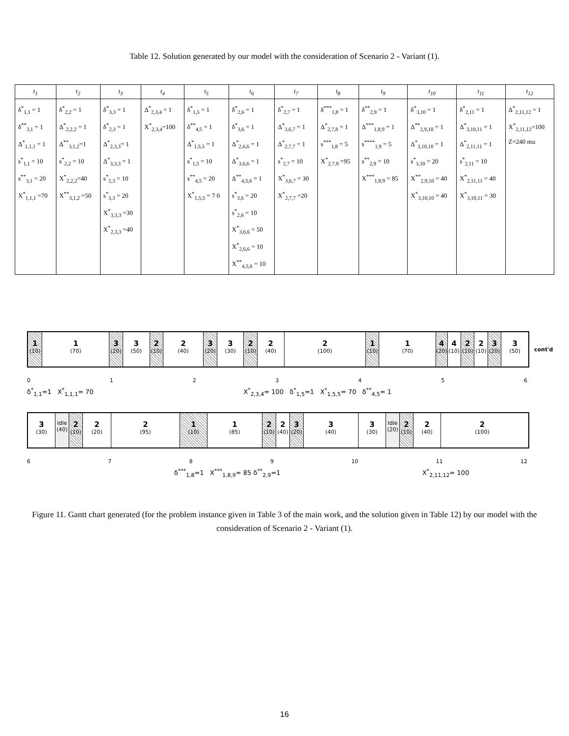Table 12. Solution generated by our model with the consideration of Scenario 2 - Variant (1).
| t<sub>1</sub> | t<sub>2</sub> | t<sub>3</sub> | t<sub>4</sub> | t<sub>5</sub> | t<sub>6</sub> | t<sub>7</sub> | t<sub>8</sub> | t<sub>9</sub> | t<sub>10</sub> | t<sub>11</sub> | t<sub>12</sub> |
| --- | --- | --- | --- | --- | --- | --- | --- | --- | --- | --- | --- |
| δ<sup>*</sup><sub>1,1</sub> = 1 δ<sup>**</sup><sub>3,1</sub> = 1 Δ<sup>*</sup><sub>1,1,1</sub> = 1 s<sup>*</sup><sub>1,1</sub> = 10 s<sup>**</sup><sub>3,1</sub> = 20 X<sup>*</sup><sub>1,1,1</sub> =70 | δ<sup>*</sup><sub>2,2</sub> = 1 Δ<sup>*</sup><sub>2,2,2</sub> = 1 Δ<sup>**</sup><sub>3,1,2</sub>=1 s<sup>*</sup><sub>2,2</sub> = 10 X<sup>*</sup><sub>2,2,2</sub>=40 X<sup>**</sup><sub>3,1,2</sub> =50 | δ<sup>*</sup><sub>3,3</sub> = 1 δ<sup>*</sup><sub>2,3</sub> = 1 Δ<sup>*</sup><sub>2,3,3</sub>= 1 Δ<sup>*</sup><sub>3,3,3</sub> = 1 s<sup>*</sup><sub>2,3</sub> = 10 s<sup>*</sup><sub>3,3</sub> = 20 X<sup>*</sup><sub>3,3,3</sub> =30 X<sup>*</sup><sub>2,3,3</sub> =40 | Δ<sup>*</sup><sub>2,3,4</sub> = 1 X<sup>*</sup><sub>2,3,4</sub>=100 | δ<sup>*</sup><sub>1,5</sub> = 1 δ<sup>**</sup><sub>4,5</sub> = 1 Δ<sup>*</sup><sub>1,5,5</sub> = 1 s<sup>*</sup><sub>1,5</sub> = 10 s<sup>**</sup><sub>4,5</sub> = 20 X<sup>*</sup><sub>1,5,5</sub> = 7 0 | δ<sup>*</sup><sub>2,6</sub> = 1 δ<sup>*</sup><sub>3,6</sub> = 1 Δ<sup>*</sup><sub>2,6,6</sub> = 1 Δ<sup>*</sup><sub>3,6,6</sub> = 1 Δ<sup>**</sup><sub>4,5,6</sub> = 1 s<sup>*</sup><sub>3,6</sub> = 20 s<sup>*</sup><sub>2,6</sub> = 10 X<sup>*</sup><sub>3,6,6</sub> = 50 X<sup>*</sup><sub>2,6,6</sub> = 10 X<sup>**</sup><sub>4,5,6</sub> = 10 | δ<sup>*</sup><sub>2,7</sub> = 1 Δ<sup>*</sup><sub>3,6,7</sub> = 1 Δ<sup>*</sup><sub>2,7,7</sub> = 1 s<sup>*</sup><sub>2,7</sub> = 10 X<sup>*</sup><sub>3,6,7</sub> = 30 X<sup>*</sup><sub>2,7,7</sub> =20 | δ<sup>***</sup><sub>1,8</sub> = 1 Δ<sup>*</sup><sub>2,7,8</sub> = 1 s<sup>***</sup><sub>1,8</sub> = 5 X<sup>*</sup><sub>2,7,8</sub> =95 | δ<sup>**</sup><sub>2,9</sub> = 1 Δ<sup>***</sup><sub>1,8,9</sub> = 1 s<sup>****</sup><sub>1,9</sub> = 5 s<sup>**</sup><sub>2,9</sub> = 10 X<sup>***</sup><sub>1,8,9</sub> = 85 | δ<sup>*</sup><sub>3,10</sub> = 1 Δ<sup>**</sup><sub>2,9,10</sub> = 1 Δ<sup>*</sup><sub>3,10,10</sub> = 1 s<sup>*</sup><sub>3,10</sub> = 20 X<sup>**</sup><sub>2,9,10</sub> = 40 X<sup>*</sup><sub>3,10,10</sub> = 40 | δ<sup>*</sup><sub>2,11</sub> = 1 Δ<sup>*</sup><sub>3,10,11</sub> = 1 Δ<sup>*</sup><sub>2,11,11</sub> = 1 s<sup>*</sup><sub>2,11</sub> = 10 X<sup>*</sup><sub>2,11,11</sub> = 40 X<sup>*</sup><sub>3,10,11</sub> = 30 | Δ<sup>*</sup><sub>2,11,12</sub> = 1 X<sup>*</sup><sub>2,11,12</sub>=100 Z=240 mu |
1
(10)
1
(70)
3
(20)
3
(50)
2
(10)
2
(40)
3
(20)
3
(30)
2
(10)
2
(40)
2
(100)
1
(10)
1
(70)
4
(20)
4
(10)
2
(10)
2
(10)
3
(20)
3
(50)
cont'd
0123456
δ<sup>*</sup><sub>1,1</sub>=1 X<sup>*</sup><sub>1,1,1</sub>= 70 X<sup>*</sup><sub>2,3,4</sub>= 100 δ<sup>*</sup><sub>1,5</sub>=1 X<sup>*</sup><sub>1,5,5</sub>= 70 δ<sup>**</sup><sub>4,5</sub>= 1
3
(30)
Idle (40)
2
(10)
2
(20)
2
(95)
1
(10)
1
(85)
2
(10)
2
(40)
3
(20)
3
(40)
3
(30)
Idle (20)
2
(10)
2
(40)
2
(100)
6789 10 11 12
δ<sup>***</sup><sub>1,8</sub>=1 X<sup>***</sup><sub>1,8,9</sub>= 85 δ<sup>**</sup><sub>2,9</sub>=1 X<sup>*</sup><sub>2,11,12</sub>= 100
Figure 11. Gantt chart generated (for the problem instance given in Table 3 of the main work, and the solution given in Table 12) by our model with the consideration of Scenario 2 - Variant (1).
16